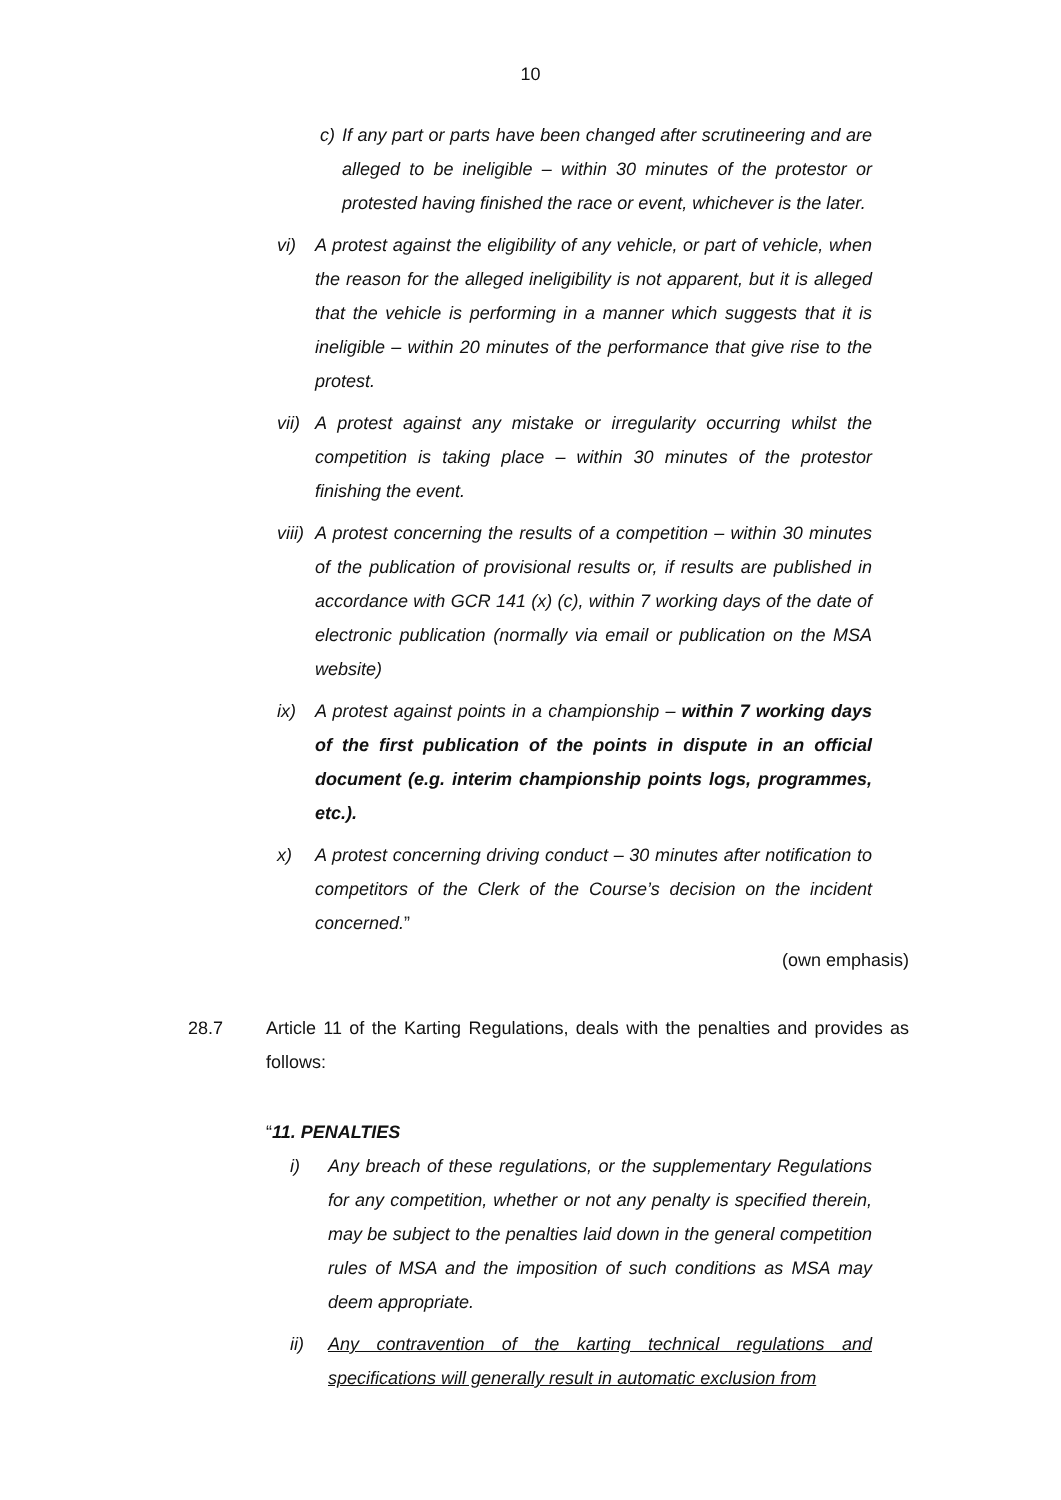10
c) If any part or parts have been changed after scrutineering and are alleged to be ineligible – within 30 minutes of the protestor or protested having finished the race or event, whichever is the later.
vi) A protest against the eligibility of any vehicle, or part of vehicle, when the reason for the alleged ineligibility is not apparent, but it is alleged that the vehicle is performing in a manner which suggests that it is ineligible – within 20 minutes of the performance that give rise to the protest.
vii) A protest against any mistake or irregularity occurring whilst the competition is taking place – within 30 minutes of the protestor finishing the event.
viii) A protest concerning the results of a competition – within 30 minutes of the publication of provisional results or, if results are published in accordance with GCR 141 (x) (c), within 7 working days of the date of electronic publication (normally via email or publication on the MSA website)
ix) A protest against points in a championship – within 7 working days of the first publication of the points in dispute in an official document (e.g. interim championship points logs, programmes, etc.).
x) A protest concerning driving conduct – 30 minutes after notification to competitors of the Clerk of the Course’s decision on the incident concerned.”
(own emphasis)
28.7 Article 11 of the Karting Regulations, deals with the penalties and provides as follows:
“11. PENALTIES
i) Any breach of these regulations, or the supplementary Regulations for any competition, whether or not any penalty is specified therein, may be subject to the penalties laid down in the general competition rules of MSA and the imposition of such conditions as MSA may deem appropriate.
ii) Any contravention of the karting technical regulations and specifications will generally result in automatic exclusion from